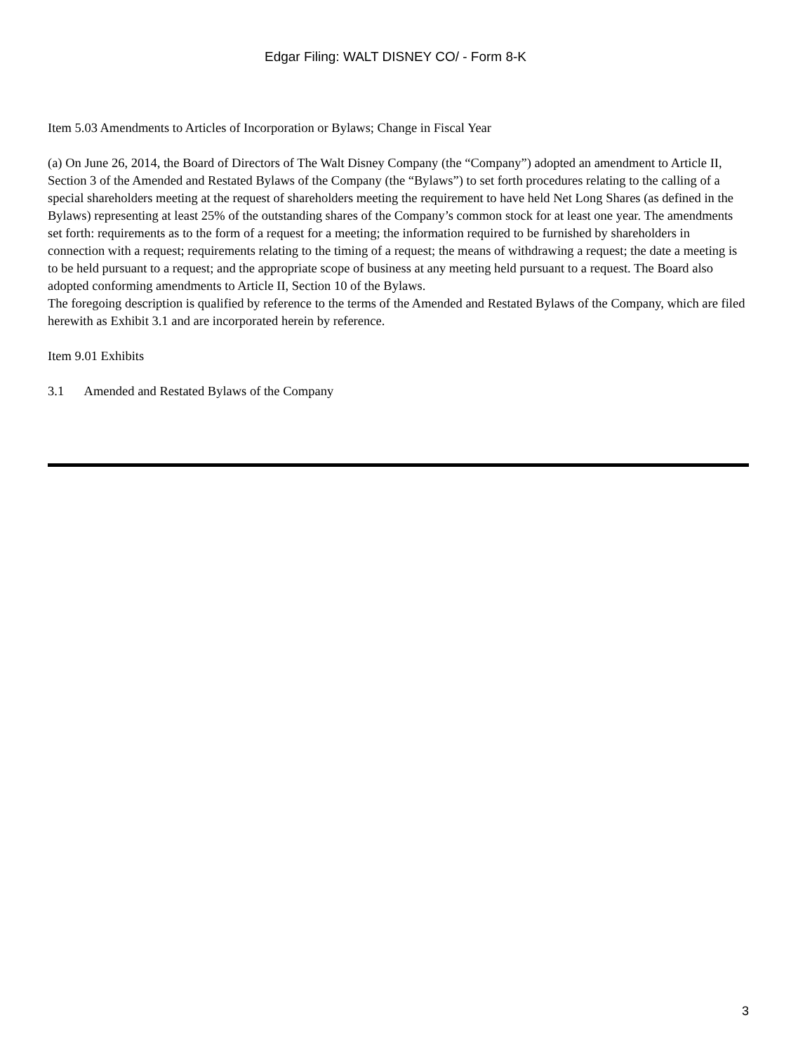Edgar Filing: WALT DISNEY CO/ - Form 8-K
Item 5.03 Amendments to Articles of Incorporation or Bylaws; Change in Fiscal Year
(a) On June 26, 2014, the Board of Directors of The Walt Disney Company (the “Company”) adopted an amendment to Article II, Section 3 of the Amended and Restated Bylaws of the Company (the “Bylaws”) to set forth procedures relating to the calling of a special shareholders meeting at the request of shareholders meeting the requirement to have held Net Long Shares (as defined in the Bylaws) representing at least 25% of the outstanding shares of the Company’s common stock for at least one year. The amendments set forth: requirements as to the form of a request for a meeting; the information required to be furnished by shareholders in connection with a request; requirements relating to the timing of a request; the means of withdrawing a request; the date a meeting is to be held pursuant to a request; and the appropriate scope of business at any meeting held pursuant to a request. The Board also adopted conforming amendments to Article II, Section 10 of the Bylaws.
The foregoing description is qualified by reference to the terms of the Amended and Restated Bylaws of the Company, which are filed herewith as Exhibit 3.1 and are incorporated herein by reference.
Item 9.01 Exhibits
3.1 Amended and Restated Bylaws of the Company
3